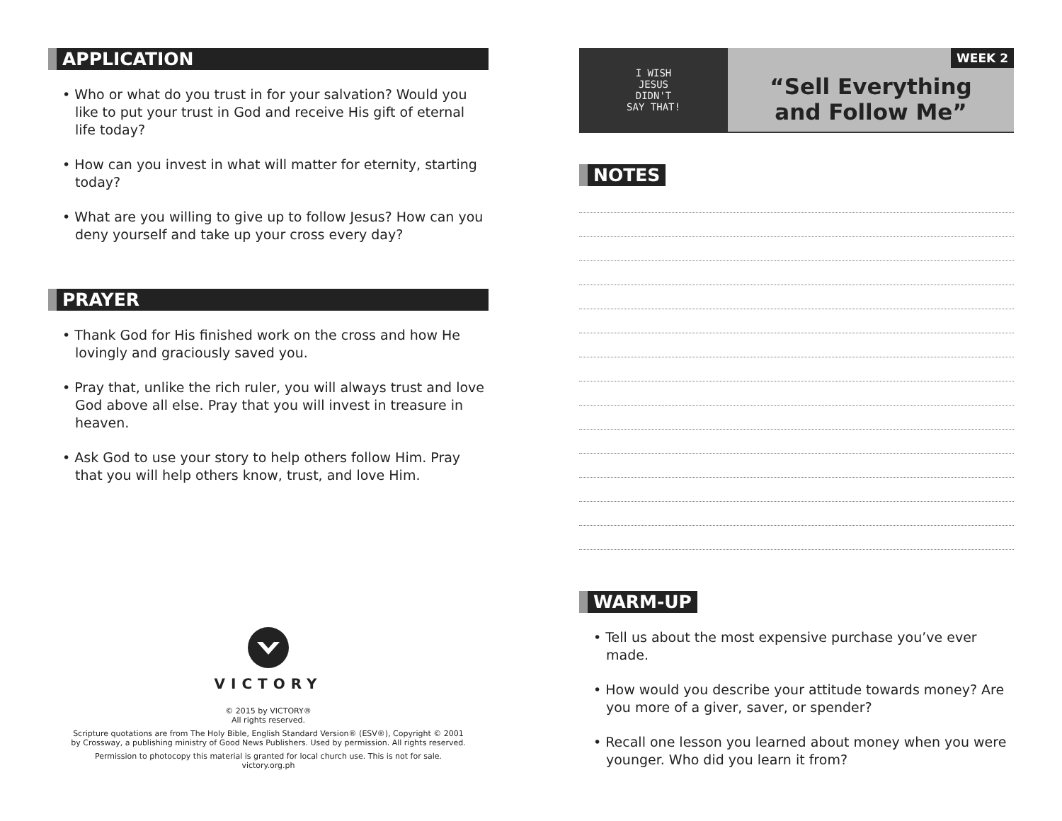APPLICATION
• Who or what do you trust in for your salvation? Would you like to put your trust in God and receive His gift of eternal life today?
• How can you invest in what will matter for eternity, starting today?
• What are you willing to give up to follow Jesus? How can you deny yourself and take up your cross every day?
PRAYER
• Thank God for His finished work on the cross and how He lovingly and graciously saved you.
• Pray that, unlike the rich ruler, you will always trust and love God above all else. Pray that you will invest in treasure in heaven.
• Ask God to use your story to help others follow Him. Pray that you will help others know, trust, and love Him.
VICTORY
© 2015 by VICTORY®
All rights reserved.
Scripture quotations are from The Holy Bible, English Standard Version® (ESV®), Copyright © 2001
by Crossway, a publishing ministry of Good News Publishers. Used by permission. All rights reserved.
Permission to photocopy this material is granted for local church use. This is not for sale.
victory.org.ph
I WISH
JESUS
DIDN'T
SAY THAT!
WEEK 2
“Sell Everything
and Follow Me”
NOTES
WARM-UP
• Tell us about the most expensive purchase you’ve ever made.
• How would you describe your attitude towards money? Are you more of a giver, saver, or spender?
• Recall one lesson you learned about money when you were younger. Who did you learn it from?